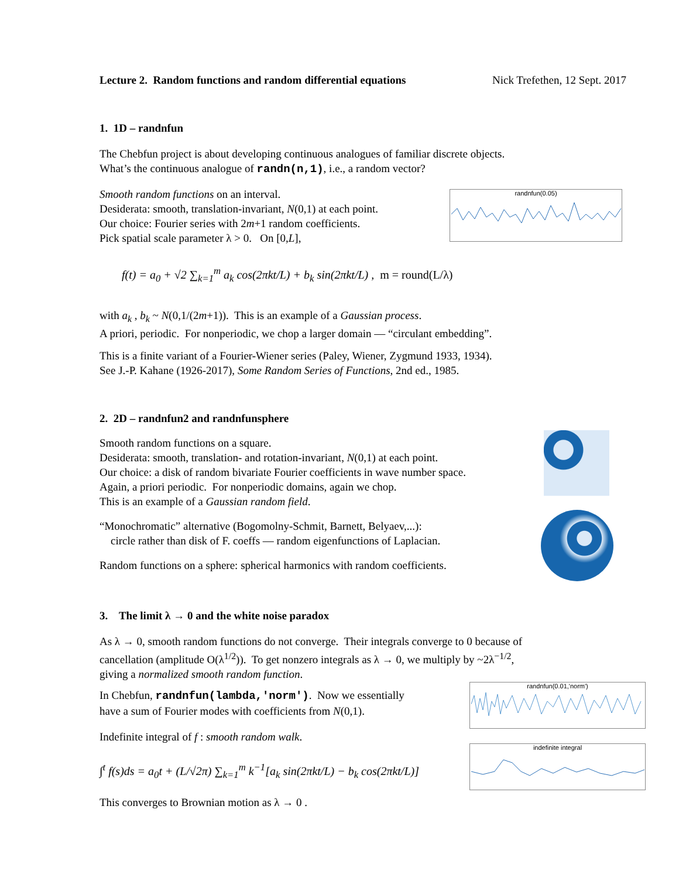Lecture 2. Random functions and random differential equations
Nick Trefethen, 12 Sept. 2017
1. 1D – randnfun
The Chebfun project is about developing continuous analogues of familiar discrete objects.
What’s the continuous analogue of randn(n,1), i.e., a random vector?
Smooth random functions on an interval.
Desiderata: smooth, translation-invariant, N(0,1) at each point.
Our choice: Fourier series with 2m+1 random coefficients.
Pick spatial scale parameter λ > 0. On [0,L],
randnfun(0.05)
f(t) = a<sub>0</sub> + √2 ∑<sub>k=1</sub><sup>m</sup> a<sub>k</sub> cos(2πkt/L) + b<sub>k</sub> sin(2πkt/L) , m = round(L/λ)
with a<sub>k</sub> , b<sub>k</sub> ~ N(0,1/(2m+1)). This is an example of a Gaussian process.
A priori, periodic. For nonperiodic, we chop a larger domain — “circulant embedding”.
This is a finite variant of a Fourier-Wiener series (Paley, Wiener, Zygmund 1933, 1934).
See J.-P. Kahane (1926-2017), Some Random Series of Functions, 2nd ed., 1985.
2. 2D – randnfun2 and randnfunsphere
Smooth random functions on a square.
Desiderata: smooth, translation- and rotation-invariant, N(0,1) at each point.
Our choice: a disk of random bivariate Fourier coefficients in wave number space.
Again, a priori periodic. For nonperiodic domains, again we chop.
This is an example of a Gaussian random field.
“Monochromatic” alternative (Bogomolny-Schmit, Barnett, Belyaev,...):
circle rather than disk of F. coeffs — random eigenfunctions of Laplacian.
Random functions on a sphere: spherical harmonics with random coefficients.
3. The limit λ → 0 and the white noise paradox
As λ → 0, smooth random functions do not converge. Their integrals converge to 0 because of
cancellation (amplitude O(λ<sup>1/2</sup>)). To get nonzero integrals as λ → 0, we multiply by ~2λ<sup>−1/2</sup>,
giving a normalized smooth random function.
In Chebfun, randnfun(lambda,'norm'). Now we essentially
have a sum of Fourier modes with coefficients from N(0,1).
Indefinite integral of f : smooth random walk.
∫<sup>t</sup> f(s)ds = a<sub>0</sub>t + (L/√2π) ∑<sub>k=1</sub><sup>m</sup> k<sup>−1</sup>[a<sub>k</sub> sin(2πkt/L) − b<sub>k</sub> cos(2πkt/L)]
This converges to Brownian motion as λ → 0 .
randnfun(0.01,'norm')
indefinite integral